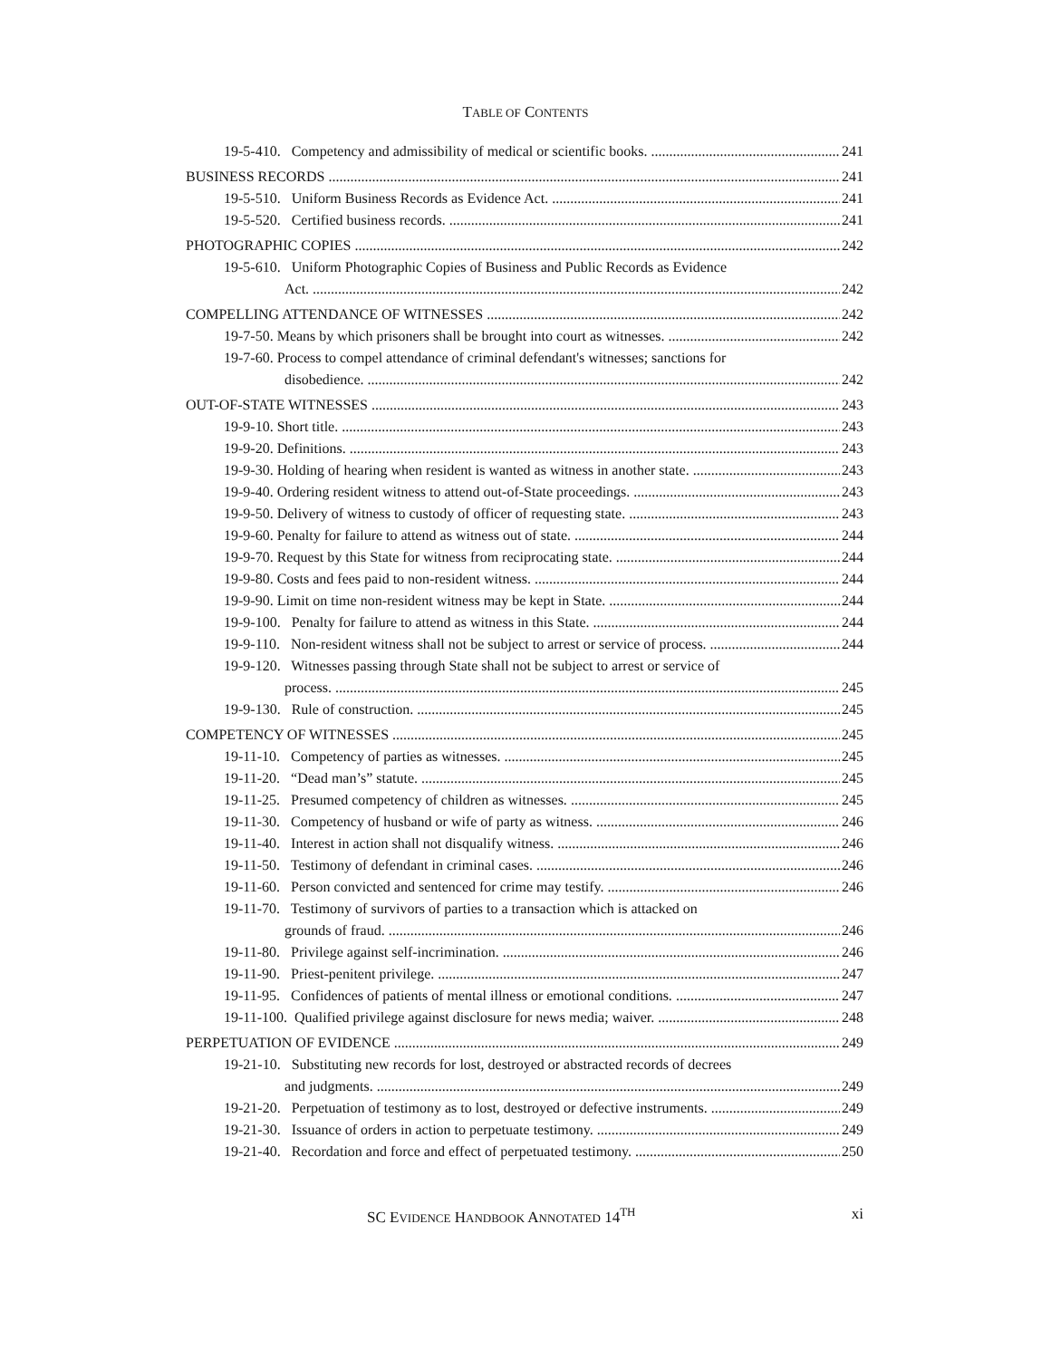TABLE OF CONTENTS
19-5-410. Competency and admissibility of medical or scientific books. 241
BUSINESS RECORDS 241
19-5-510. Uniform Business Records as Evidence Act. 241
19-5-520. Certified business records. 241
PHOTOGRAPHIC COPIES 242
19-5-610. Uniform Photographic Copies of Business and Public Records as Evidence
Act. 242
COMPELLING ATTENDANCE OF WITNESSES 242
19-7-50. Means by which prisoners shall be brought into court as witnesses. 242
19-7-60. Process to compel attendance of criminal defendant's witnesses; sanctions for
disobedience. 242
OUT-OF-STATE WITNESSES 243
19-9-10. Short title. 243
19-9-20. Definitions. 243
19-9-30. Holding of hearing when resident is wanted as witness in another state. 243
19-9-40. Ordering resident witness to attend out-of-State proceedings. 243
19-9-50. Delivery of witness to custody of officer of requesting state. 243
19-9-60. Penalty for failure to attend as witness out of state. 244
19-9-70. Request by this State for witness from reciprocating state. 244
19-9-80. Costs and fees paid to non-resident witness. 244
19-9-90. Limit on time non-resident witness may be kept in State. 244
19-9-100. Penalty for failure to attend as witness in this State. 244
19-9-110. Non-resident witness shall not be subject to arrest or service of process. 244
19-9-120. Witnesses passing through State shall not be subject to arrest or service of
process. 245
19-9-130. Rule of construction. 245
COMPETENCY OF WITNESSES 245
19-11-10. Competency of parties as witnesses. 245
19-11-20. “Dead man’s” statute. 245
19-11-25. Presumed competency of children as witnesses. 245
19-11-30. Competency of husband or wife of party as witness. 246
19-11-40. Interest in action shall not disqualify witness. 246
19-11-50. Testimony of defendant in criminal cases. 246
19-11-60. Person convicted and sentenced for crime may testify. 246
19-11-70. Testimony of survivors of parties to a transaction which is attacked on
grounds of fraud. 246
19-11-80. Privilege against self-incrimination. 246
19-11-90. Priest-penitent privilege. 247
19-11-95. Confidences of patients of mental illness or emotional conditions. 247
19-11-100. Qualified privilege against disclosure for news media; waiver. 248
PERPETUATION OF EVIDENCE 249
19-21-10. Substituting new records for lost, destroyed or abstracted records of decrees
and judgments. 249
19-21-20. Perpetuation of testimony as to lost, destroyed or defective instruments. 249
19-21-30. Issuance of orders in action to perpetuate testimony. 249
19-21-40. Recordation and force and effect of perpetuated testimony. 250
SC EVIDENCE HANDBOOK ANNOTATED 14<sup>TH</sup> xi